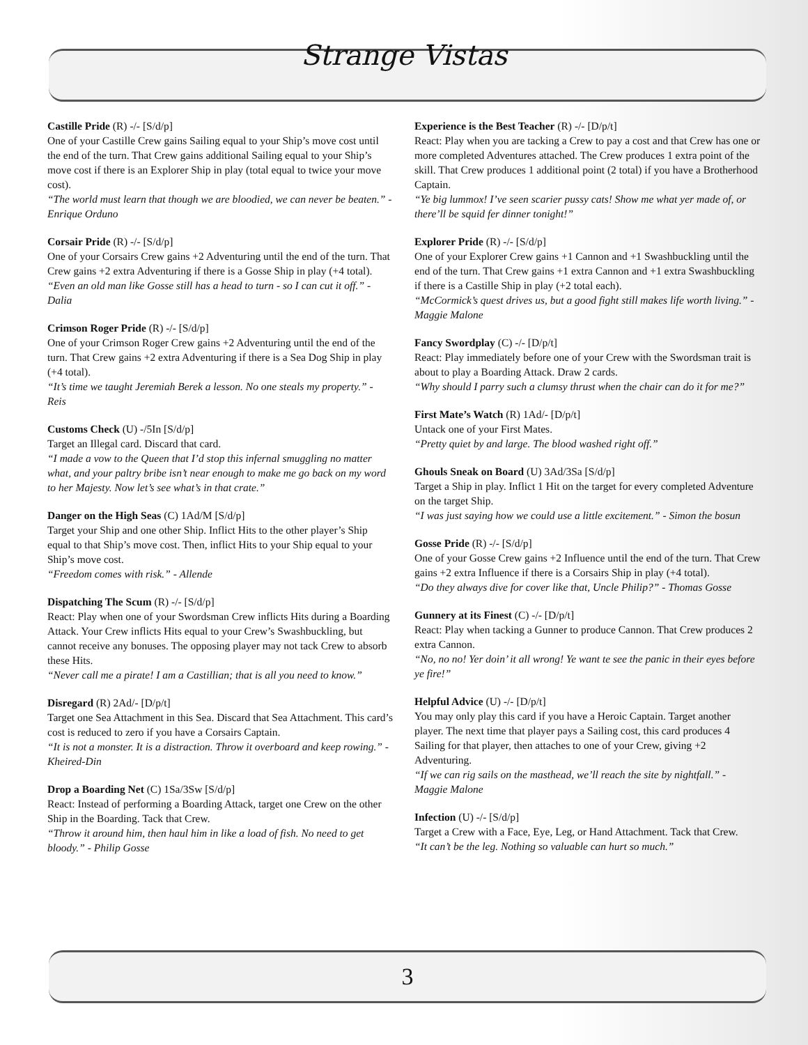Strange Vistas
Castille Pride (R) -/- [S/d/p]
One of your Castille Crew gains Sailing equal to your Ship’s move cost until the end of the turn. That Crew gains additional Sailing equal to your Ship’s move cost if there is an Explorer Ship in play (total equal to twice your move cost).
“The world must learn that though we are bloodied, we can never be beaten.” - Enrique Orduno
Corsair Pride (R) -/- [S/d/p]
One of your Corsairs Crew gains +2 Adventuring until the end of the turn. That Crew gains +2 extra Adventuring if there is a Gosse Ship in play (+4 total).
“Even an old man like Gosse still has a head to turn - so I can cut it off.” - Dalia
Crimson Roger Pride (R) -/- [S/d/p]
One of your Crimson Roger Crew gains +2 Adventuring until the end of the turn. That Crew gains +2 extra Adventuring if there is a Sea Dog Ship in play (+4 total).
“It’s time we taught Jeremiah Berek a lesson. No one steals my property.” - Reis
Customs Check (U) -/5In [S/d/p]
Target an Illegal card. Discard that card.
“I made a vow to the Queen that I’d stop this infernal smuggling no matter what, and your paltry bribe isn’t near enough to make me go back on my word to her Majesty. Now let’s see what’s in that crate.”
Danger on the High Seas (C) 1Ad/M [S/d/p]
Target your Ship and one other Ship. Inflict Hits to the other player’s Ship equal to that Ship’s move cost. Then, inflict Hits to your Ship equal to your Ship’s move cost.
“Freedom comes with risk.” - Allende
Dispatching The Scum (R) -/- [S/d/p]
React: Play when one of your Swordsman Crew inflicts Hits during a Boarding Attack. Your Crew inflicts Hits equal to your Crew’s Swashbuckling, but cannot receive any bonuses. The opposing player may not tack Crew to absorb these Hits.
“Never call me a pirate! I am a Castillian; that is all you need to know.”
Disregard (R) 2Ad/- [D/p/t]
Target one Sea Attachment in this Sea. Discard that Sea Attachment. This card’s cost is reduced to zero if you have a Corsairs Captain.
“It is not a monster. It is a distraction. Throw it overboard and keep rowing.” - Kheired-Din
Drop a Boarding Net (C) 1Sa/3Sw [S/d/p]
React: Instead of performing a Boarding Attack, target one Crew on the other Ship in the Boarding. Tack that Crew.
“Throw it around him, then haul him in like a load of fish. No need to get bloody.” - Philip Gosse
Experience is the Best Teacher (R) -/- [D/p/t]
React: Play when you are tacking a Crew to pay a cost and that Crew has one or more completed Adventures attached. The Crew produces 1 extra point of the skill. That Crew produces 1 additional point (2 total) if you have a Brotherhood Captain.
“Ye big lummox! I’ve seen scarier pussy cats! Show me what yer made of, or there’ll be squid fer dinner tonight!”
Explorer Pride (R) -/- [S/d/p]
One of your Explorer Crew gains +1 Cannon and +1 Swashbuckling until the end of the turn. That Crew gains +1 extra Cannon and +1 extra Swashbuckling if there is a Castille Ship in play (+2 total each).
“McCormick’s quest drives us, but a good fight still makes life worth living.” - Maggie Malone
Fancy Swordplay (C) -/- [D/p/t]
React: Play immediately before one of your Crew with the Swordsman trait is about to play a Boarding Attack. Draw 2 cards.
“Why should I parry such a clumsy thrust when the chair can do it for me?”
First Mate’s Watch (R) 1Ad/- [D/p/t]
Untack one of your First Mates.
“Pretty quiet by and large. The blood washed right off.”
Ghouls Sneak on Board (U) 3Ad/3Sa [S/d/p]
Target a Ship in play. Inflict 1 Hit on the target for every completed Adventure on the target Ship.
“I was just saying how we could use a little excitement.” - Simon the bosun
Gosse Pride (R) -/- [S/d/p]
One of your Gosse Crew gains +2 Influence until the end of the turn. That Crew gains +2 extra Influence if there is a Corsairs Ship in play (+4 total).
“Do they always dive for cover like that, Uncle Philip?” - Thomas Gosse
Gunnery at its Finest (C) -/- [D/p/t]
React: Play when tacking a Gunner to produce Cannon. That Crew produces 2 extra Cannon.
“No, no no! Yer doin’ it all wrong! Ye want te see the panic in their eyes before ye fire!”
Helpful Advice (U) -/- [D/p/t]
You may only play this card if you have a Heroic Captain. Target another player. The next time that player pays a Sailing cost, this card produces 4 Sailing for that player, then attaches to one of your Crew, giving +2 Adventuring.
“If we can rig sails on the masthead, we’ll reach the site by nightfall.” - Maggie Malone
Infection (U) -/- [S/d/p]
Target a Crew with a Face, Eye, Leg, or Hand Attachment. Tack that Crew.
“It can’t be the leg. Nothing so valuable can hurt so much.”
3